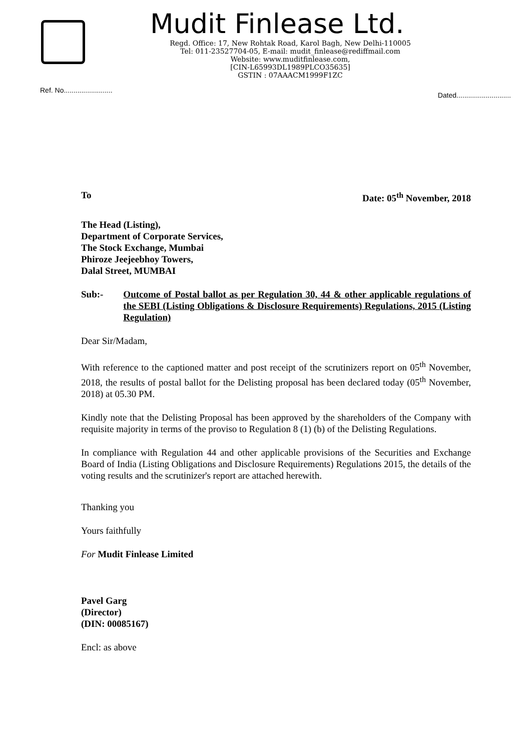Mudit Finlease Ltd.
Regd. Office: 17, New Rohtak Road, Karol Bagh, New Delhi-110005
Tel: 011-23527704-05, E-mail: mudit_finlease@rediffmail.com
Website: www.muditfinlease.com,
[CIN-L65993DL1989PLCO35635]
GSTIN : 07AAACM1999F1ZC
Ref. No......................... Dated............................
To Date: 05<sup>th</sup> November, 2018
The Head (Listing),
Department of Corporate Services,
The Stock Exchange, Mumbai
Phiroze Jeejeebhoy Towers,
Dalal Street, MUMBAI
Sub:- Outcome of Postal ballot as per Regulation 30, 44 & other applicable regulations of the SEBI (Listing Obligations & Disclosure Requirements) Regulations, 2015 (Listing Regulation)
Dear Sir/Madam,
With reference to the captioned matter and post receipt of the scrutinizers report on 05<sup>th</sup> November, 2018, the results of postal ballot for the Delisting proposal has been declared today (05<sup>th</sup> November, 2018) at 05.30 PM.
Kindly note that the Delisting Proposal has been approved by the shareholders of the Company with requisite majority in terms of the proviso to Regulation 8 (1) (b) of the Delisting Regulations.
In compliance with Regulation 44 and other applicable provisions of the Securities and Exchange Board of India (Listing Obligations and Disclosure Requirements) Regulations 2015, the details of the voting results and the scrutinizer's report are attached herewith.
Thanking you
Yours faithfully
For Mudit Finlease Limited
Pavel Garg
(Director)
(DIN: 00085167)
Encl: as above